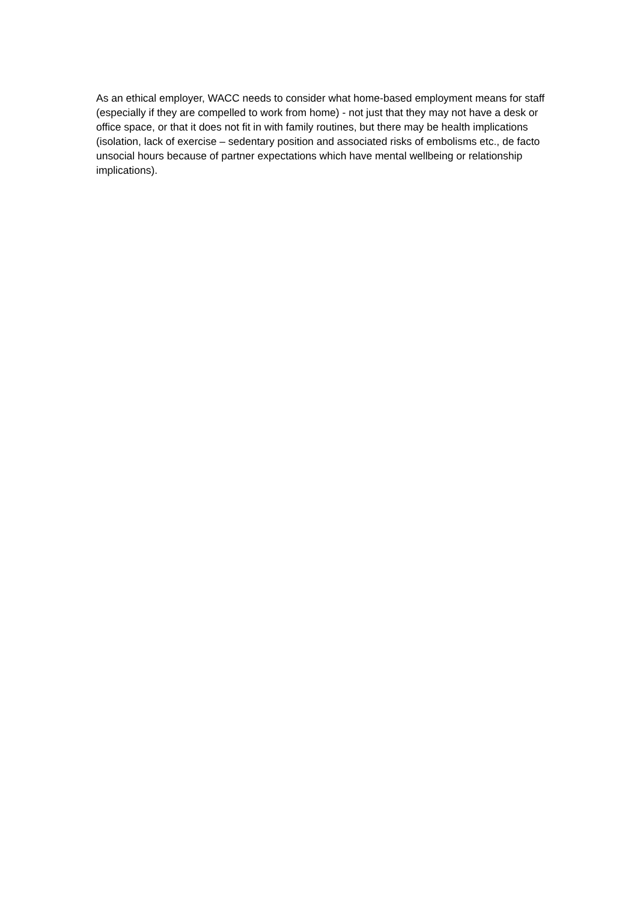As an ethical employer, WACC needs to consider what home-based employment means for staff (especially if they are compelled to work from home) - not just that they may not have a desk or office space, or that it does not fit in with family routines, but there may be health implications (isolation, lack of exercise – sedentary position and associated risks of embolisms etc., de facto unsocial hours because of partner expectations which have mental wellbeing or relationship implications).